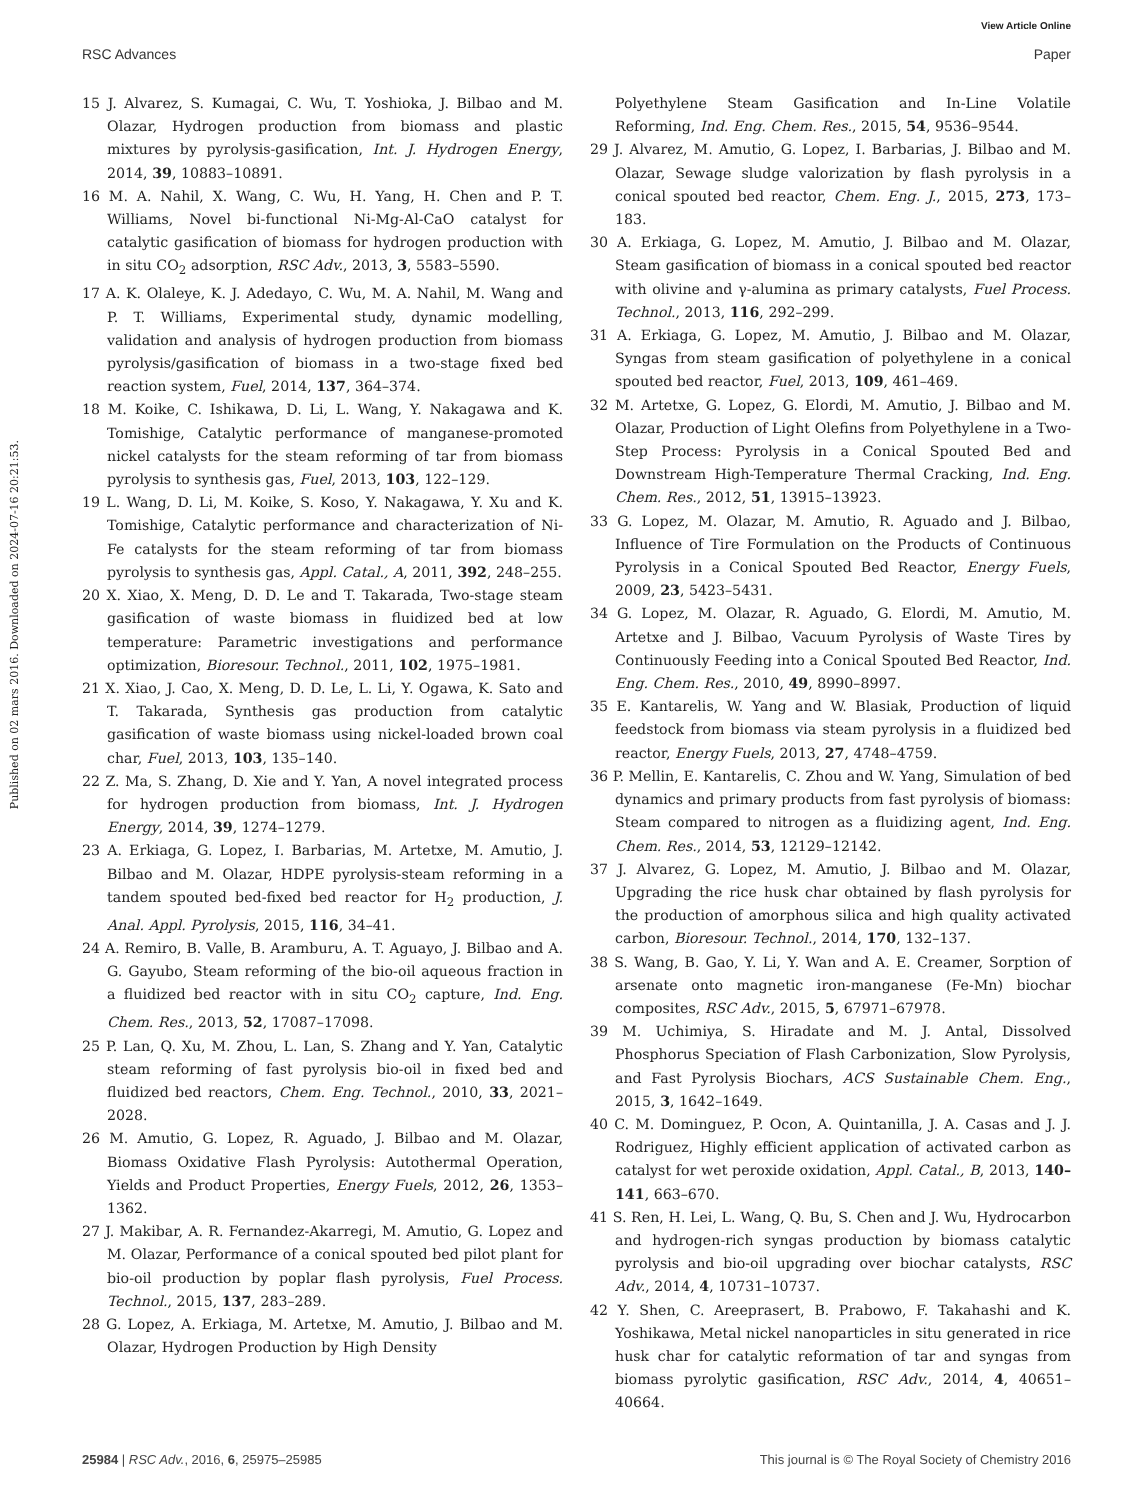View Article Online
RSC Advances Paper
Published on 02 mars 2016. Downloaded on 2024-07-16 20:21:53.
15 J. Alvarez, S. Kumagai, C. Wu, T. Yoshioka, J. Bilbao and M. Olazar, Hydrogen production from biomass and plastic mixtures by pyrolysis-gasification, Int. J. Hydrogen Energy, 2014, 39, 10883–10891.
16 M. A. Nahil, X. Wang, C. Wu, H. Yang, H. Chen and P. T. Williams, Novel bi-functional Ni-Mg-Al-CaO catalyst for catalytic gasification of biomass for hydrogen production with in situ CO<sub>2</sub> adsorption, RSC Adv., 2013, 3, 5583–5590.
17 A. K. Olaleye, K. J. Adedayo, C. Wu, M. A. Nahil, M. Wang and P. T. Williams, Experimental study, dynamic modelling, validation and analysis of hydrogen production from biomass pyrolysis/gasification of biomass in a two-stage fixed bed reaction system, Fuel, 2014, 137, 364–374.
18 M. Koike, C. Ishikawa, D. Li, L. Wang, Y. Nakagawa and K. Tomishige, Catalytic performance of manganese-promoted nickel catalysts for the steam reforming of tar from biomass pyrolysis to synthesis gas, Fuel, 2013, 103, 122–129.
19 L. Wang, D. Li, M. Koike, S. Koso, Y. Nakagawa, Y. Xu and K. Tomishige, Catalytic performance and characterization of Ni-Fe catalysts for the steam reforming of tar from biomass pyrolysis to synthesis gas, Appl. Catal., A, 2011, 392, 248–255.
20 X. Xiao, X. Meng, D. D. Le and T. Takarada, Two-stage steam gasification of waste biomass in fluidized bed at low temperature: Parametric investigations and performance optimization, Bioresour. Technol., 2011, 102, 1975–1981.
21 X. Xiao, J. Cao, X. Meng, D. D. Le, L. Li, Y. Ogawa, K. Sato and T. Takarada, Synthesis gas production from catalytic gasification of waste biomass using nickel-loaded brown coal char, Fuel, 2013, 103, 135–140.
22 Z. Ma, S. Zhang, D. Xie and Y. Yan, A novel integrated process for hydrogen production from biomass, Int. J. Hydrogen Energy, 2014, 39, 1274–1279.
23 A. Erkiaga, G. Lopez, I. Barbarias, M. Artetxe, M. Amutio, J. Bilbao and M. Olazar, HDPE pyrolysis-steam reforming in a tandem spouted bed-fixed bed reactor for H<sub>2</sub> production, J. Anal. Appl. Pyrolysis, 2015, 116, 34–41.
24 A. Remiro, B. Valle, B. Aramburu, A. T. Aguayo, J. Bilbao and A. G. Gayubo, Steam reforming of the bio-oil aqueous fraction in a fluidized bed reactor with in situ CO<sub>2</sub> capture, Ind. Eng. Chem. Res., 2013, 52, 17087–17098.
25 P. Lan, Q. Xu, M. Zhou, L. Lan, S. Zhang and Y. Yan, Catalytic steam reforming of fast pyrolysis bio-oil in fixed bed and fluidized bed reactors, Chem. Eng. Technol., 2010, 33, 2021–2028.
26 M. Amutio, G. Lopez, R. Aguado, J. Bilbao and M. Olazar, Biomass Oxidative Flash Pyrolysis: Autothermal Operation, Yields and Product Properties, Energy Fuels, 2012, 26, 1353–1362.
27 J. Makibar, A. R. Fernandez-Akarregi, M. Amutio, G. Lopez and M. Olazar, Performance of a conical spouted bed pilot plant for bio-oil production by poplar flash pyrolysis, Fuel Process. Technol., 2015, 137, 283–289.
28 G. Lopez, A. Erkiaga, M. Artetxe, M. Amutio, J. Bilbao and M. Olazar, Hydrogen Production by High Density
Polyethylene Steam Gasification and In-Line Volatile Reforming, Ind. Eng. Chem. Res., 2015, 54, 9536–9544.
29 J. Alvarez, M. Amutio, G. Lopez, I. Barbarias, J. Bilbao and M. Olazar, Sewage sludge valorization by flash pyrolysis in a conical spouted bed reactor, Chem. Eng. J., 2015, 273, 173–183.
30 A. Erkiaga, G. Lopez, M. Amutio, J. Bilbao and M. Olazar, Steam gasification of biomass in a conical spouted bed reactor with olivine and γ-alumina as primary catalysts, Fuel Process. Technol., 2013, 116, 292–299.
31 A. Erkiaga, G. Lopez, M. Amutio, J. Bilbao and M. Olazar, Syngas from steam gasification of polyethylene in a conical spouted bed reactor, Fuel, 2013, 109, 461–469.
32 M. Artetxe, G. Lopez, G. Elordi, M. Amutio, J. Bilbao and M. Olazar, Production of Light Olefins from Polyethylene in a Two-Step Process: Pyrolysis in a Conical Spouted Bed and Downstream High-Temperature Thermal Cracking, Ind. Eng. Chem. Res., 2012, 51, 13915–13923.
33 G. Lopez, M. Olazar, M. Amutio, R. Aguado and J. Bilbao, Influence of Tire Formulation on the Products of Continuous Pyrolysis in a Conical Spouted Bed Reactor, Energy Fuels, 2009, 23, 5423–5431.
34 G. Lopez, M. Olazar, R. Aguado, G. Elordi, M. Amutio, M. Artetxe and J. Bilbao, Vacuum Pyrolysis of Waste Tires by Continuously Feeding into a Conical Spouted Bed Reactor, Ind. Eng. Chem. Res., 2010, 49, 8990–8997.
35 E. Kantarelis, W. Yang and W. Blasiak, Production of liquid feedstock from biomass via steam pyrolysis in a fluidized bed reactor, Energy Fuels, 2013, 27, 4748–4759.
36 P. Mellin, E. Kantarelis, C. Zhou and W. Yang, Simulation of bed dynamics and primary products from fast pyrolysis of biomass: Steam compared to nitrogen as a fluidizing agent, Ind. Eng. Chem. Res., 2014, 53, 12129–12142.
37 J. Alvarez, G. Lopez, M. Amutio, J. Bilbao and M. Olazar, Upgrading the rice husk char obtained by flash pyrolysis for the production of amorphous silica and high quality activated carbon, Bioresour. Technol., 2014, 170, 132–137.
38 S. Wang, B. Gao, Y. Li, Y. Wan and A. E. Creamer, Sorption of arsenate onto magnetic iron-manganese (Fe-Mn) biochar composites, RSC Adv., 2015, 5, 67971–67978.
39 M. Uchimiya, S. Hiradate and M. J. Antal, Dissolved Phosphorus Speciation of Flash Carbonization, Slow Pyrolysis, and Fast Pyrolysis Biochars, ACS Sustainable Chem. Eng., 2015, 3, 1642–1649.
40 C. M. Dominguez, P. Ocon, A. Quintanilla, J. A. Casas and J. J. Rodriguez, Highly efficient application of activated carbon as catalyst for wet peroxide oxidation, Appl. Catal., B, 2013, 140–141, 663–670.
41 S. Ren, H. Lei, L. Wang, Q. Bu, S. Chen and J. Wu, Hydrocarbon and hydrogen-rich syngas production by biomass catalytic pyrolysis and bio-oil upgrading over biochar catalysts, RSC Adv., 2014, 4, 10731–10737.
42 Y. Shen, C. Areeprasert, B. Prabowo, F. Takahashi and K. Yoshikawa, Metal nickel nanoparticles in situ generated in rice husk char for catalytic reformation of tar and syngas from biomass pyrolytic gasification, RSC Adv., 2014, 4, 40651–40664.
25984 | RSC Adv., 2016, 6, 25975–25985 This journal is © The Royal Society of Chemistry 2016